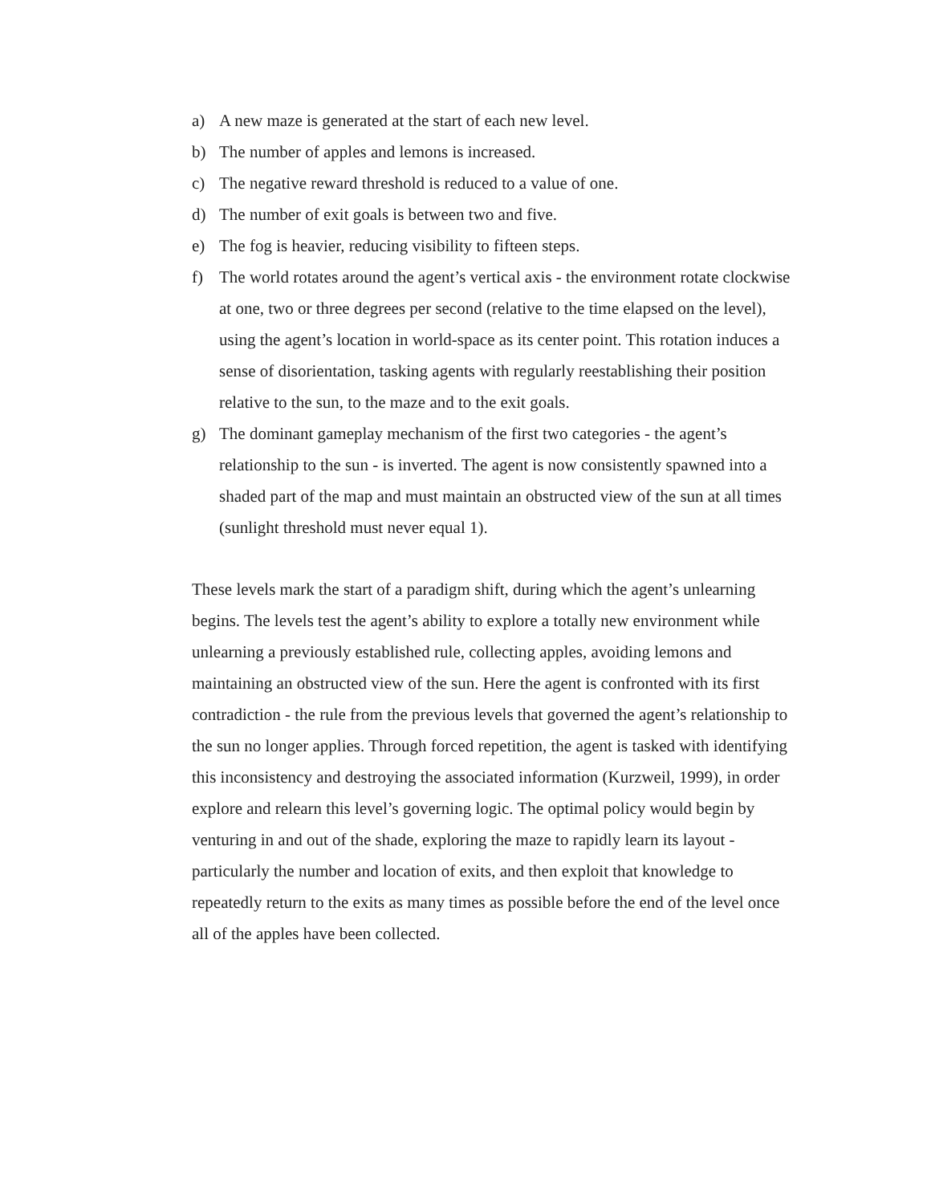a) A new maze is generated at the start of each new level.
b) The number of apples and lemons is increased.
c) The negative reward threshold is reduced to a value of one.
d) The number of exit goals is between two and five.
e) The fog is heavier, reducing visibility to fifteen steps.
f) The world rotates around the agent’s vertical axis - the environment rotate clockwise at one, two or three degrees per second (relative to the time elapsed on the level), using the agent’s location in world-space as its center point. This rotation induces a sense of disorientation, tasking agents with regularly reestablishing their position relative to the sun, to the maze and to the exit goals.
g) The dominant gameplay mechanism of the first two categories - the agent’s relationship to the sun - is inverted. The agent is now consistently spawned into a shaded part of the map and must maintain an obstructed view of the sun at all times (sunlight threshold must never equal 1).
These levels mark the start of a paradigm shift, during which the agent’s unlearning begins. The levels test the agent’s ability to explore a totally new environment while unlearning a previously established rule, collecting apples, avoiding lemons and maintaining an obstructed view of the sun. Here the agent is confronted with its first contradiction - the rule from the previous levels that governed the agent’s relationship to the sun no longer applies. Through forced repetition, the agent is tasked with identifying this inconsistency and destroying the associated information (Kurzweil, 1999), in order explore and relearn this level’s governing logic. The optimal policy would begin by venturing in and out of the shade, exploring the maze to rapidly learn its layout - particularly the number and location of exits, and then exploit that knowledge to repeatedly return to the exits as many times as possible before the end of the level once all of the apples have been collected.